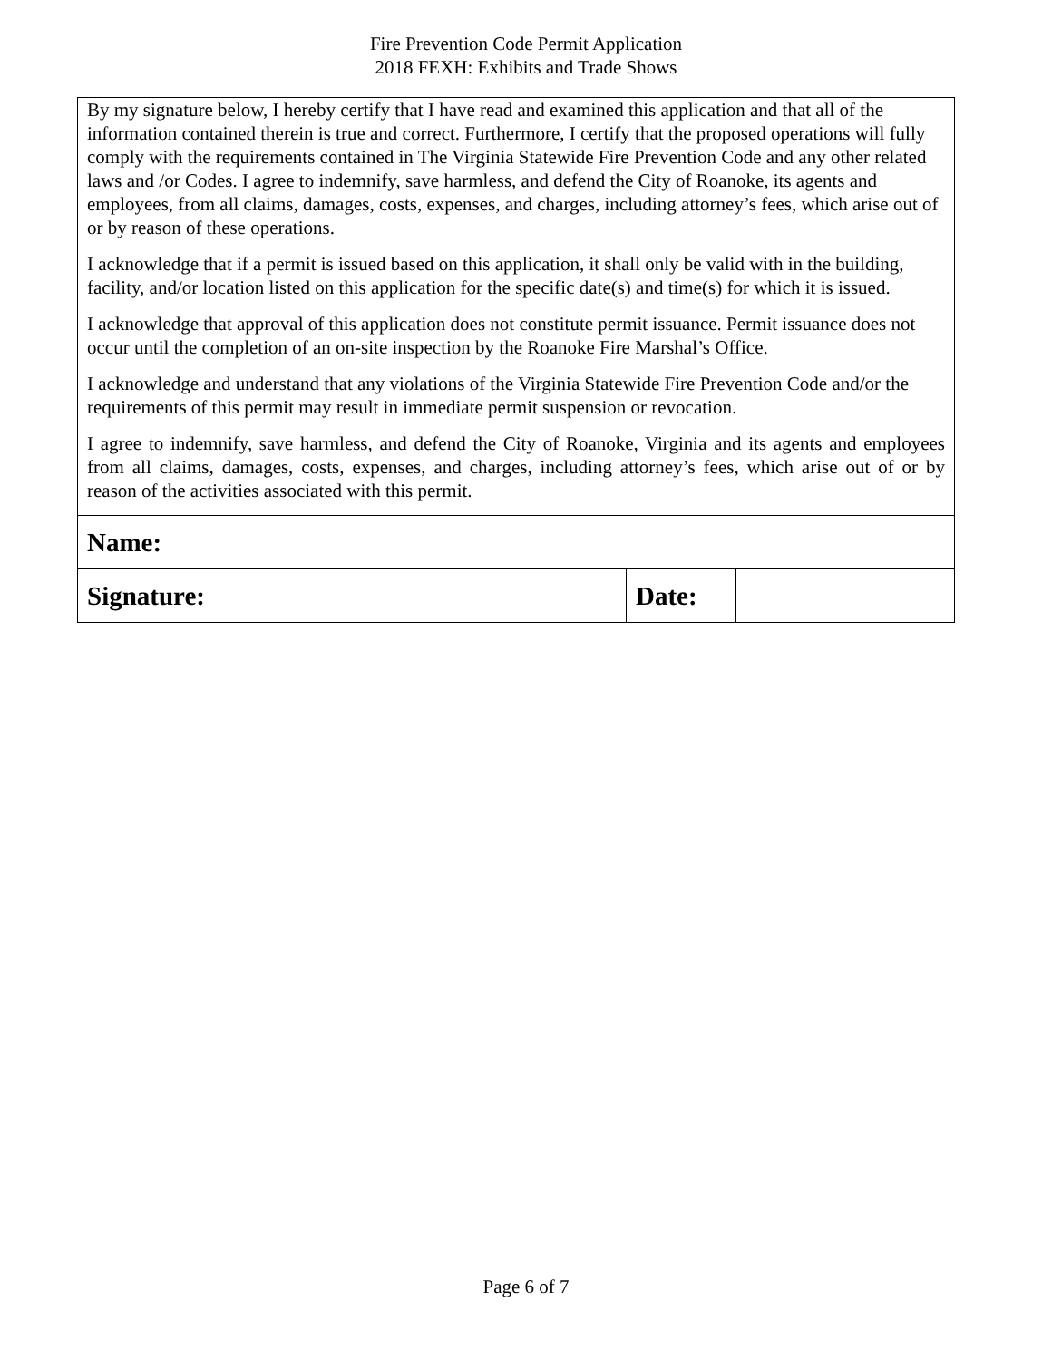Fire Prevention Code Permit Application
2018 FEXH: Exhibits and Trade Shows
| By my signature below, I hereby certify that I have read and examined this application and that all of the information contained therein is true and correct. Furthermore, I certify that the proposed operations will fully comply with the requirements contained in The Virginia Statewide Fire Prevention Code and any other related laws and /or Codes. I agree to indemnify, save harmless, and defend the City of Roanoke, its agents and employees, from all claims, damages, costs, expenses, and charges, including attorney’s fees, which arise out of or by reason of these operations. I acknowledge that if a permit is issued based on this application, it shall only be valid with in the building, facility, and/or location listed on this application for the specific date(s) and time(s) for which it is issued. I acknowledge that approval of this application does not constitute permit issuance. Permit issuance does not occur until the completion of an on-site inspection by the Roanoke Fire Marshal’s Office. I acknowledge and understand that any violations of the Virginia Statewide Fire Prevention Code and/or the requirements of this permit may result in immediate permit suspension or revocation. I agree to indemnify, save harmless, and defend the City of Roanoke, Virginia and its agents and employees from all claims, damages, costs, expenses, and charges, including attorney’s fees, which arise out of or by reason of the activities associated with this permit. | | | |
| Name: | | | |
| Signature: | | Date: | |
Page 6 of 7